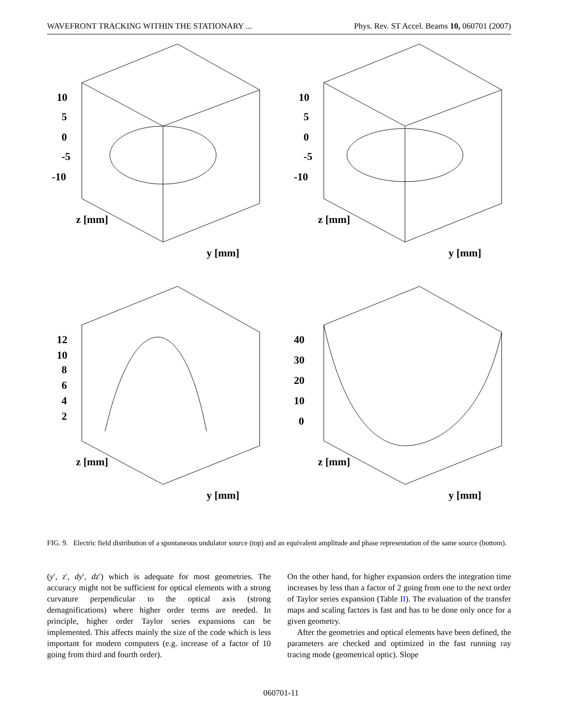WAVEFRONT TRACKING WITHIN THE STATIONARY ... Phys. Rev. ST Accel. Beams 10, 060701 (2007)
10
5
0
-5
-10
z [mm]
y [mm]
10
5
0
-5
-10
z [mm]
y [mm]
12
10
8
6
4
2
z [mm]
y [mm]
40
30
20
10
0
z [mm]
y [mm]
FIG. 9. Electric field distribution of a spontaneous undulator source (top) and an equivalent amplitude and phase representation of the same source (bottom).
(y′, z′, dy′, dz′) which is adequate for most geometries. The accuracy might not be sufficient for optical elements with a strong curvature perpendicular to the optical axis (strong demagnifications) where higher order terms are needed. In principle, higher order Taylor series expansions can be implemented. This affects mainly the size of the code which is less important for modern computers (e.g. increase of a factor of 10 going from third and fourth order).
On the other hand, for higher expansion orders the integration time increases by less than a factor of 2 going from one to the next order of Taylor series expansion (Table II). The evaluation of the transfer maps and scaling factors is fast and has to be done only once for a given geometry.
After the geometries and optical elements have been defined, the parameters are checked and optimized in the fast running ray tracing mode (geometrical optic). Slope
060701-11